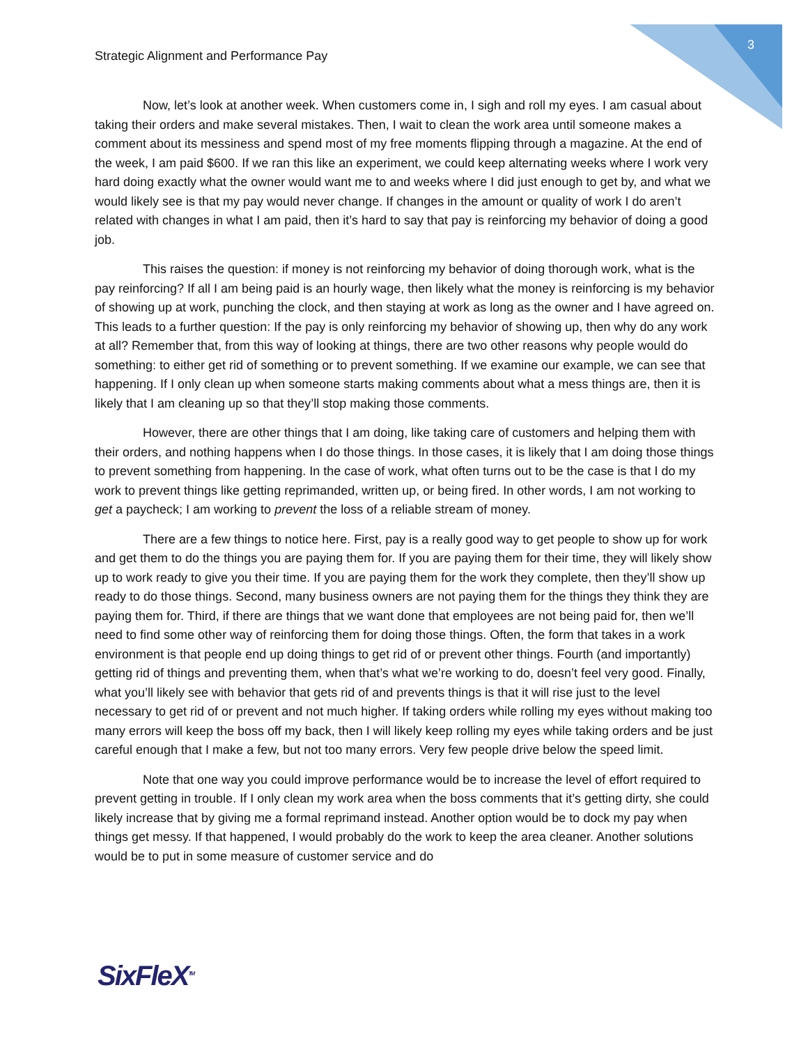3
Strategic Alignment and Performance Pay
Now, let’s look at another week. When customers come in, I sigh and roll my eyes. I am casual about taking their orders and make several mistakes. Then, I wait to clean the work area until someone makes a comment about its messiness and spend most of my free moments flipping through a magazine. At the end of the week, I am paid $600. If we ran this like an experiment, we could keep alternating weeks where I work very hard doing exactly what the owner would want me to and weeks where I did just enough to get by, and what we would likely see is that my pay would never change. If changes in the amount or quality of work I do aren’t related with changes in what I am paid, then it’s hard to say that pay is reinforcing my behavior of doing a good job.
This raises the question: if money is not reinforcing my behavior of doing thorough work, what is the pay reinforcing? If all I am being paid is an hourly wage, then likely what the money is reinforcing is my behavior of showing up at work, punching the clock, and then staying at work as long as the owner and I have agreed on. This leads to a further question: If the pay is only reinforcing my behavior of showing up, then why do any work at all? Remember that, from this way of looking at things, there are two other reasons why people would do something: to either get rid of something or to prevent something. If we examine our example, we can see that happening. If I only clean up when someone starts making comments about what a mess things are, then it is likely that I am cleaning up so that they’ll stop making those comments.
However, there are other things that I am doing, like taking care of customers and helping them with their orders, and nothing happens when I do those things. In those cases, it is likely that I am doing those things to prevent something from happening. In the case of work, what often turns out to be the case is that I do my work to prevent things like getting reprimanded, written up, or being fired. In other words, I am not working to get a paycheck; I am working to prevent the loss of a reliable stream of money.
There are a few things to notice here. First, pay is a really good way to get people to show up for work and get them to do the things you are paying them for. If you are paying them for their time, they will likely show up to work ready to give you their time. If you are paying them for the work they complete, then they’ll show up ready to do those things. Second, many business owners are not paying them for the things they think they are paying them for. Third, if there are things that we want done that employees are not being paid for, then we’ll need to find some other way of reinforcing them for doing those things. Often, the form that takes in a work environment is that people end up doing things to get rid of or prevent other things. Fourth (and importantly) getting rid of things and preventing them, when that’s what we’re working to do, doesn’t feel very good. Finally, what you’ll likely see with behavior that gets rid of and prevents things is that it will rise just to the level necessary to get rid of or prevent and not much higher. If taking orders while rolling my eyes without making too many errors will keep the boss off my back, then I will likely keep rolling my eyes while taking orders and be just careful enough that I make a few, but not too many errors. Very few people drive below the speed limit.
Note that one way you could improve performance would be to increase the level of effort required to prevent getting in trouble. If I only clean my work area when the boss comments that it’s getting dirty, she could likely increase that by giving me a formal reprimand instead. Another option would be to dock my pay when things get messy. If that happened, I would probably do the work to keep the area cleaner. Another solutions would be to put in some measure of customer service and do
SixFleX<sup>TM</sup>